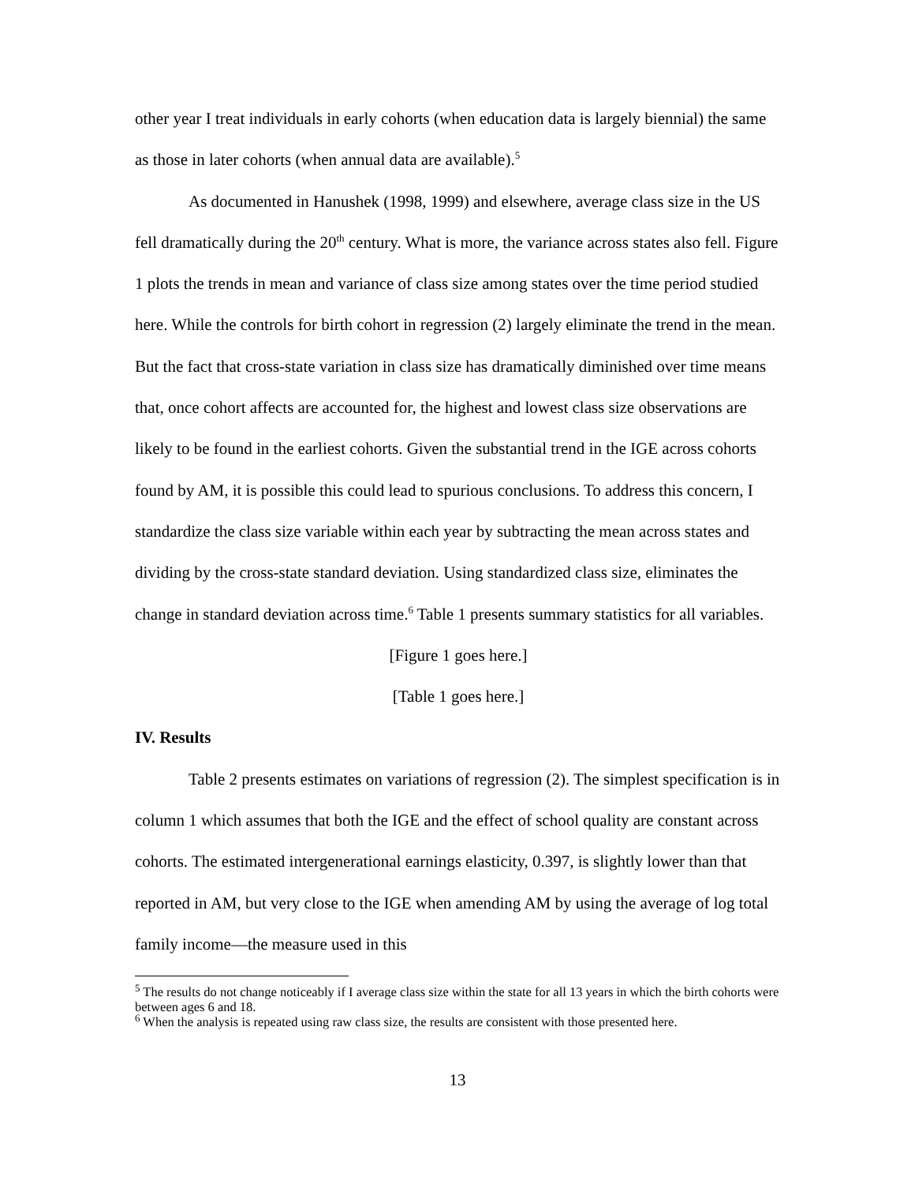other year I treat individuals in early cohorts (when education data is largely biennial) the same as those in later cohorts (when annual data are available).<sup>5</sup>
As documented in Hanushek (1998, 1999) and elsewhere, average class size in the US fell dramatically during the 20<sup>th</sup> century. What is more, the variance across states also fell. Figure 1 plots the trends in mean and variance of class size among states over the time period studied here. While the controls for birth cohort in regression (2) largely eliminate the trend in the mean. But the fact that cross-state variation in class size has dramatically diminished over time means that, once cohort affects are accounted for, the highest and lowest class size observations are likely to be found in the earliest cohorts. Given the substantial trend in the IGE across cohorts found by AM, it is possible this could lead to spurious conclusions. To address this concern, I standardize the class size variable within each year by subtracting the mean across states and dividing by the cross-state standard deviation. Using standardized class size, eliminates the change in standard deviation across time.<sup>6</sup> Table 1 presents summary statistics for all variables.
[Figure 1 goes here.]
[Table 1 goes here.]
IV. Results
Table 2 presents estimates on variations of regression (2). The simplest specification is in column 1 which assumes that both the IGE and the effect of school quality are constant across cohorts. The estimated intergenerational earnings elasticity, 0.397, is slightly lower than that reported in AM, but very close to the IGE when amending AM by using the average of log total family income—the measure used in this
<sup>5</sup> The results do not change noticeably if I average class size within the state for all 13 years in which the birth cohorts were between ages 6 and 18.
<sup>6</sup> When the analysis is repeated using raw class size, the results are consistent with those presented here.
13